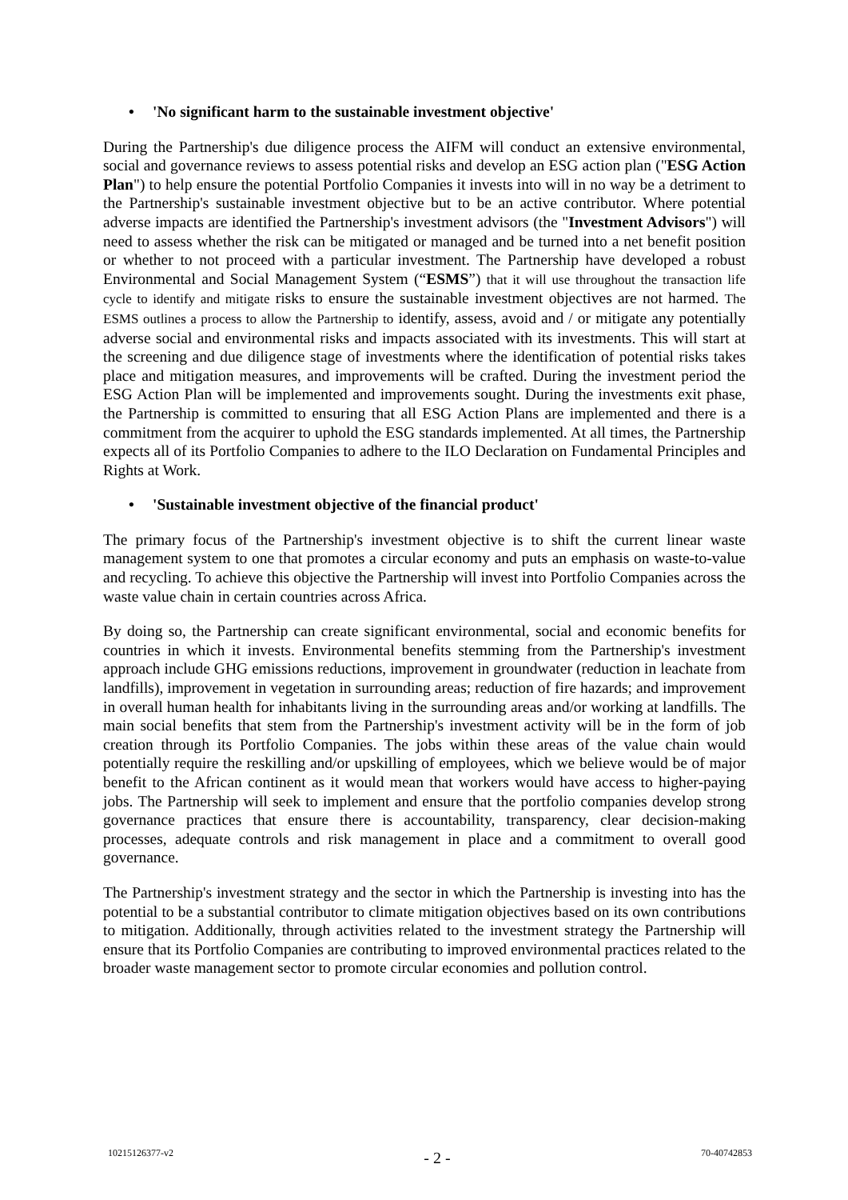• 'No significant harm to the sustainable investment objective'
During the Partnership's due diligence process the AIFM will conduct an extensive environmental, social and governance reviews to assess potential risks and develop an ESG action plan ("ESG Action Plan") to help ensure the potential Portfolio Companies it invests into will in no way be a detriment to the Partnership's sustainable investment objective but to be an active contributor. Where potential adverse impacts are identified the Partnership's investment advisors (the "Investment Advisors") will need to assess whether the risk can be mitigated or managed and be turned into a net benefit position or whether to not proceed with a particular investment. The Partnership have developed a robust Environmental and Social Management System (“ESMS”) that it will use throughout the transaction life cycle to identify and mitigate risks to ensure the sustainable investment objectives are not harmed. The ESMS outlines a process to allow the Partnership to identify, assess, avoid and / or mitigate any potentially adverse social and environmental risks and impacts associated with its investments. This will start at the screening and due diligence stage of investments where the identification of potential risks takes place and mitigation measures, and improvements will be crafted. During the investment period the ESG Action Plan will be implemented and improvements sought. During the investments exit phase, the Partnership is committed to ensuring that all ESG Action Plans are implemented and there is a commitment from the acquirer to uphold the ESG standards implemented. At all times, the Partnership expects all of its Portfolio Companies to adhere to the ILO Declaration on Fundamental Principles and Rights at Work.
• 'Sustainable investment objective of the financial product'
The primary focus of the Partnership's investment objective is to shift the current linear waste management system to one that promotes a circular economy and puts an emphasis on waste-to-value and recycling. To achieve this objective the Partnership will invest into Portfolio Companies across the waste value chain in certain countries across Africa.
By doing so, the Partnership can create significant environmental, social and economic benefits for countries in which it invests. Environmental benefits stemming from the Partnership's investment approach include GHG emissions reductions, improvement in groundwater (reduction in leachate from landfills), improvement in vegetation in surrounding areas; reduction of fire hazards; and improvement in overall human health for inhabitants living in the surrounding areas and/or working at landfills. The main social benefits that stem from the Partnership's investment activity will be in the form of job creation through its Portfolio Companies. The jobs within these areas of the value chain would potentially require the reskilling and/or upskilling of employees, which we believe would be of major benefit to the African continent as it would mean that workers would have access to higher-paying jobs. The Partnership will seek to implement and ensure that the portfolio companies develop strong governance practices that ensure there is accountability, transparency, clear decision-making processes, adequate controls and risk management in place and a commitment to overall good governance.
The Partnership's investment strategy and the sector in which the Partnership is investing into has the potential to be a substantial contributor to climate mitigation objectives based on its own contributions to mitigation. Additionally, through activities related to the investment strategy the Partnership will ensure that its Portfolio Companies are contributing to improved environmental practices related to the broader waste management sector to promote circular economies and pollution control.
10215126377-v2 - 2 - 70-40742853